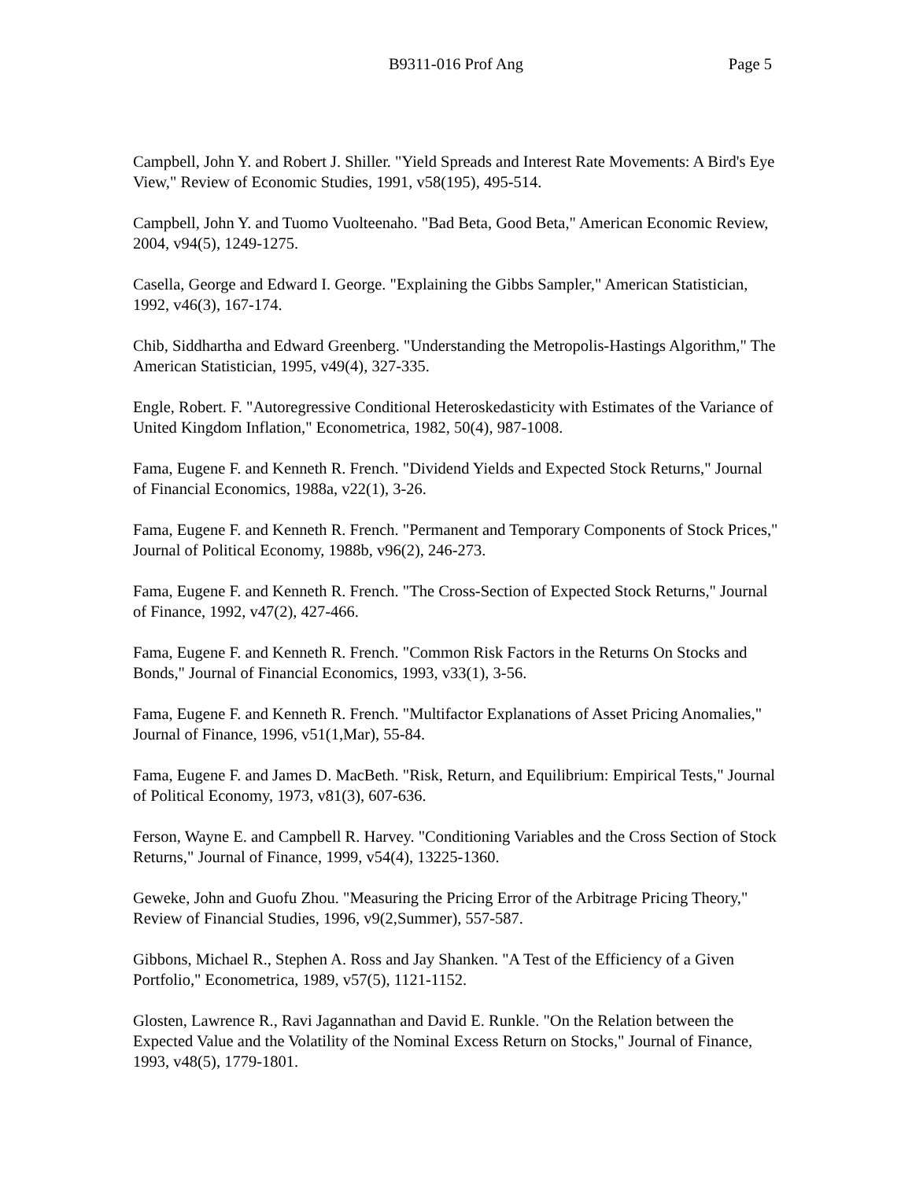B9311-016 Prof Ang Page 5
Campbell, John Y. and Robert J. Shiller. "Yield Spreads and Interest Rate Movements: A Bird's Eye View," Review of Economic Studies, 1991, v58(195), 495-514.
Campbell, John Y. and Tuomo Vuolteenaho. "Bad Beta, Good Beta," American Economic Review, 2004, v94(5), 1249-1275.
Casella, George and Edward I. George. "Explaining the Gibbs Sampler," American Statistician, 1992, v46(3), 167-174.
Chib, Siddhartha and Edward Greenberg. "Understanding the Metropolis-Hastings Algorithm," The American Statistician, 1995, v49(4), 327-335.
Engle, Robert. F. "Autoregressive Conditional Heteroskedasticity with Estimates of the Variance of United Kingdom Inflation," Econometrica, 1982, 50(4), 987-1008.
Fama, Eugene F. and Kenneth R. French. "Dividend Yields and Expected Stock Returns," Journal of Financial Economics, 1988a, v22(1), 3-26.
Fama, Eugene F. and Kenneth R. French. "Permanent and Temporary Components of Stock Prices," Journal of Political Economy, 1988b, v96(2), 246-273.
Fama, Eugene F. and Kenneth R. French. "The Cross-Section of Expected Stock Returns," Journal of Finance, 1992, v47(2), 427-466.
Fama, Eugene F. and Kenneth R. French. "Common Risk Factors in the Returns On Stocks and Bonds," Journal of Financial Economics, 1993, v33(1), 3-56.
Fama, Eugene F. and Kenneth R. French. "Multifactor Explanations of Asset Pricing Anomalies," Journal of Finance, 1996, v51(1,Mar), 55-84.
Fama, Eugene F. and James D. MacBeth. "Risk, Return, and Equilibrium: Empirical Tests," Journal of Political Economy, 1973, v81(3), 607-636.
Ferson, Wayne E. and Campbell R. Harvey. "Conditioning Variables and the Cross Section of Stock Returns," Journal of Finance, 1999, v54(4), 13225-1360.
Geweke, John and Guofu Zhou. "Measuring the Pricing Error of the Arbitrage Pricing Theory," Review of Financial Studies, 1996, v9(2,Summer), 557-587.
Gibbons, Michael R., Stephen A. Ross and Jay Shanken. "A Test of the Efficiency of a Given Portfolio," Econometrica, 1989, v57(5), 1121-1152.
Glosten, Lawrence R., Ravi Jagannathan and David E. Runkle. "On the Relation between the Expected Value and the Volatility of the Nominal Excess Return on Stocks," Journal of Finance, 1993, v48(5), 1779-1801.